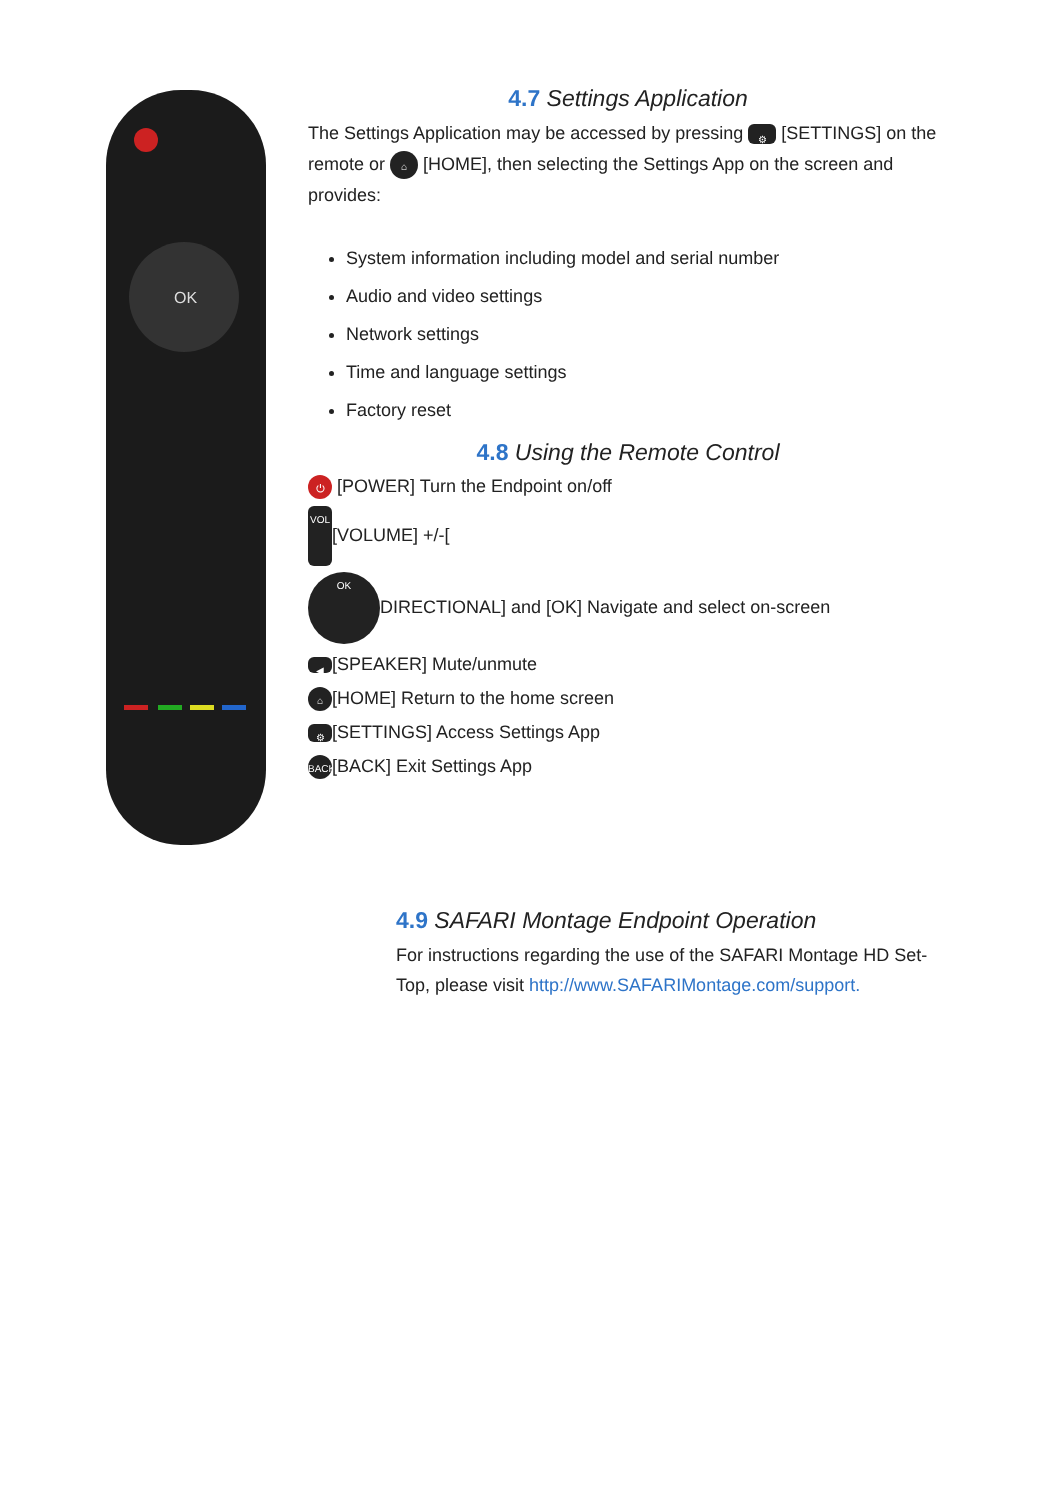OK
4.7 Settings Application
The Settings Application may be accessed by pressing ⚙ [SETTINGS] on the remote or ⌂ [HOME], then selecting the Settings App on the screen and provides:
System information including model and serial number
Audio and video settings
Network settings
Time and language settings
Factory reset
4.8 Using the Remote Control
⏻ [POWER] Turn the Endpoint on/off
VOL [VOLUME] +/-[
OK DIRECTIONAL] and [OK] Navigate and select on-screen
◀ [SPEAKER] Mute/unmute
⌂ [HOME] Return to the home screen
⚙ [SETTINGS] Access Settings App
BACK [BACK] Exit Settings App
4.9 SAFARI Montage Endpoint Operation
For instructions regarding the use of the SAFARI Montage HD Set-Top, please visit http://www.SAFARIMontage.com/support.